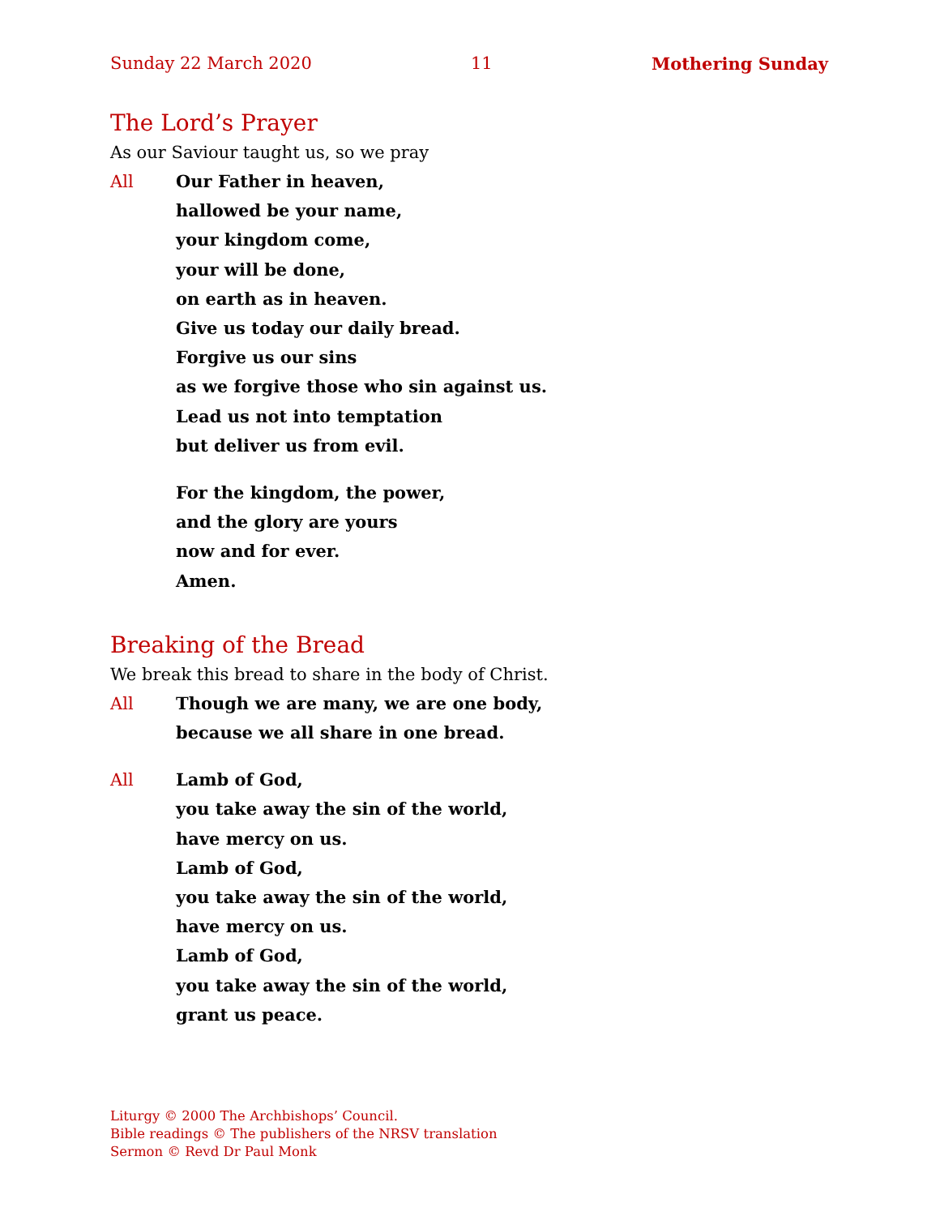Sunday 22 March 2020 11 Mothering Sunday
The Lord’s Prayer
As our Saviour taught us, so we pray
All Our Father in heaven,
hallowed be your name,
your kingdom come,
your will be done,
on earth as in heaven.
Give us today our daily bread.
Forgive us our sins
as we forgive those who sin against us.
Lead us not into temptation
but deliver us from evil.
For the kingdom, the power,
and the glory are yours
now and for ever.
Amen.
Breaking of the Bread
We break this bread to share in the body of Christ.
All Though we are many, we are one body,
because we all share in one bread.
All Lamb of God,
you take away the sin of the world,
have mercy on us.
Lamb of God,
you take away the sin of the world,
have mercy on us.
Lamb of God,
you take away the sin of the world,
grant us peace.
Liturgy © 2000 The Archbishops’ Council.
Bible readings © The publishers of the NRSV translation
Sermon © Revd Dr Paul Monk